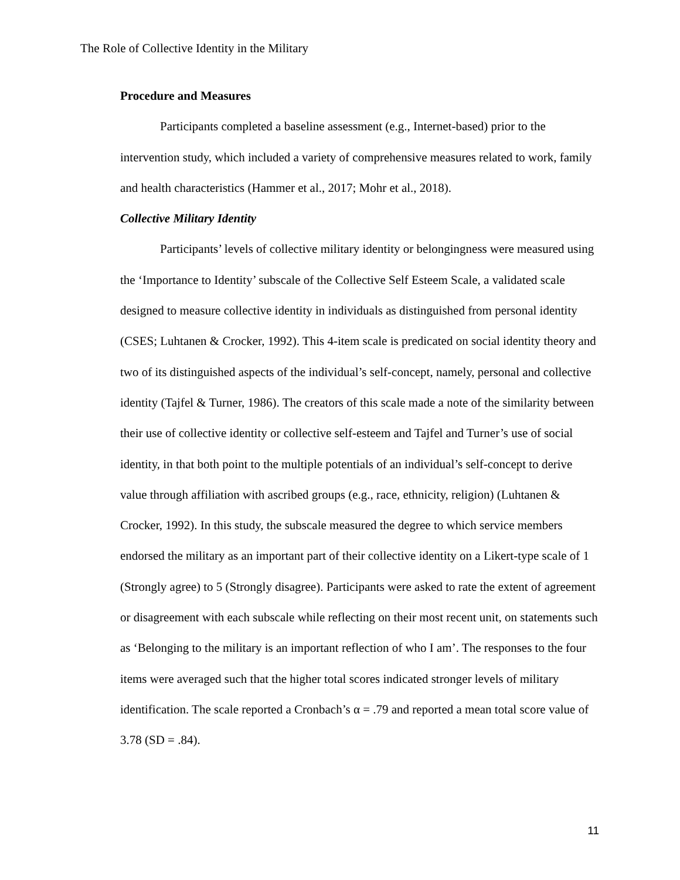The Role of Collective Identity in the Military
Procedure and Measures
Participants completed a baseline assessment (e.g., Internet-based) prior to the intervention study, which included a variety of comprehensive measures related to work, family and health characteristics (Hammer et al., 2017; Mohr et al., 2018).
Collective Military Identity
Participants’ levels of collective military identity or belongingness were measured using the ‘Importance to Identity’ subscale of the Collective Self Esteem Scale, a validated scale designed to measure collective identity in individuals as distinguished from personal identity (CSES; Luhtanen & Crocker, 1992). This 4-item scale is predicated on social identity theory and two of its distinguished aspects of the individual’s self-concept, namely, personal and collective identity (Tajfel & Turner, 1986). The creators of this scale made a note of the similarity between their use of collective identity or collective self-esteem and Tajfel and Turner’s use of social identity, in that both point to the multiple potentials of an individual’s self-concept to derive value through affiliation with ascribed groups (e.g., race, ethnicity, religion) (Luhtanen & Crocker, 1992). In this study, the subscale measured the degree to which service members endorsed the military as an important part of their collective identity on a Likert-type scale of 1 (Strongly agree) to 5 (Strongly disagree). Participants were asked to rate the extent of agreement or disagreement with each subscale while reflecting on their most recent unit, on statements such as ‘Belonging to the military is an important reflection of who I am’. The responses to the four items were averaged such that the higher total scores indicated stronger levels of military identification. The scale reported a Cronbach’s α = .79 and reported a mean total score value of 3.78 (SD = .84).
11